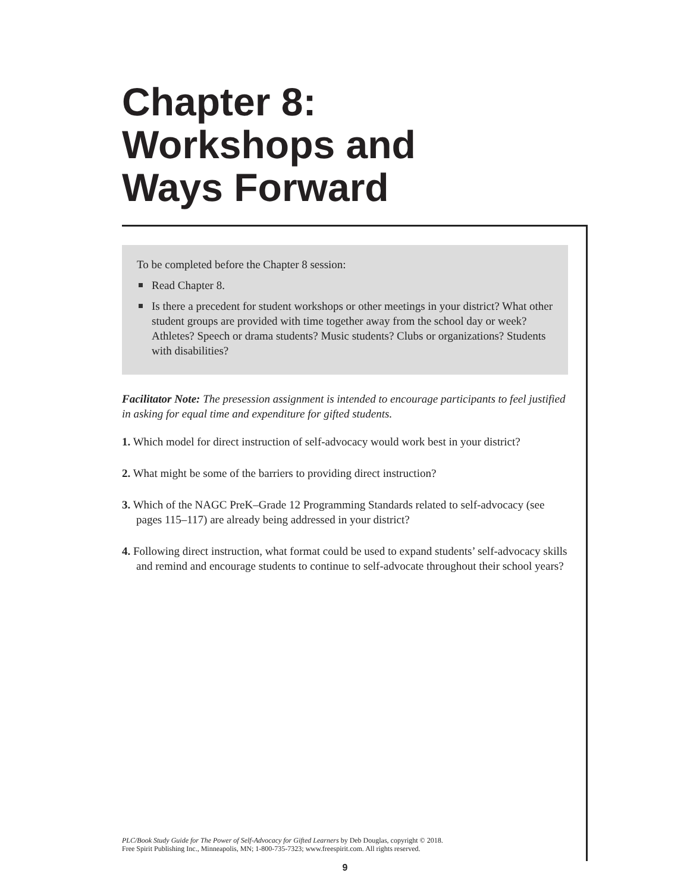Chapter 8:
Workshops and
Ways Forward
To be completed before the Chapter 8 session:
Read Chapter 8.
Is there a precedent for student workshops or other meetings in your district? What other student groups are provided with time together away from the school day or week? Athletes? Speech or drama students? Music students? Clubs or organizations? Students with disabilities?
Facilitator Note: The presession assignment is intended to encourage participants to feel justified in asking for equal time and expenditure for gifted students.
1. Which model for direct instruction of self-advocacy would work best in your district?
2. What might be some of the barriers to providing direct instruction?
3. Which of the NAGC PreK–Grade 12 Programming Standards related to self-advocacy (see pages 115–117) are already being addressed in your district?
4. Following direct instruction, what format could be used to expand students’ self-advocacy skills and remind and encourage students to continue to self-advocate throughout their school years?
PLC/Book Study Guide for The Power of Self-Advocacy for Gifted Learners by Deb Douglas, copyright © 2018.
Free Spirit Publishing Inc., Minneapolis, MN; 1-800-735-7323; www.freespirit.com. All rights reserved.
9